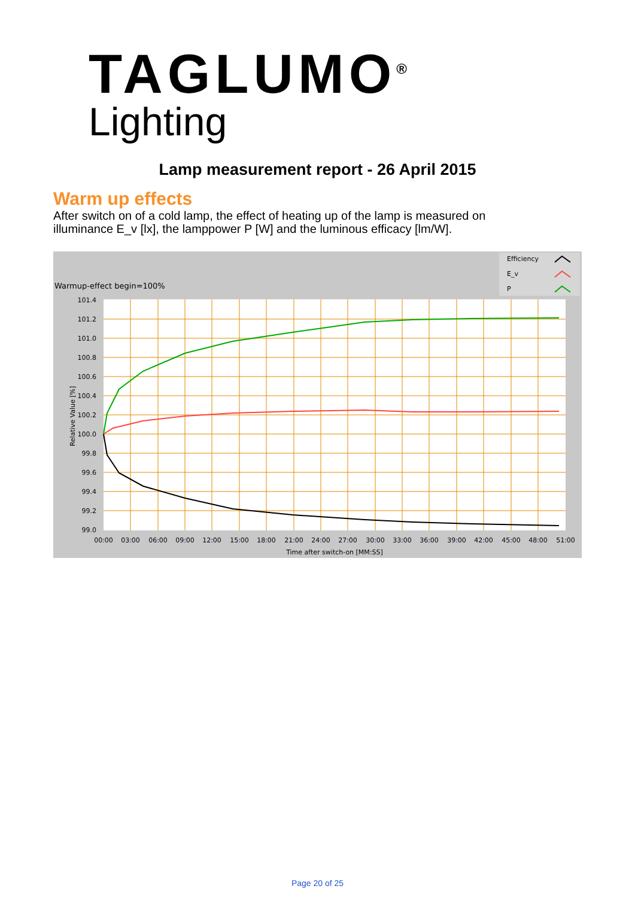TAGLUMO<sup>®</sup>
Lighting
Lamp measurement report - 26 April 2015
Warm up effects
After switch on of a cold lamp, the effect of heating up of the lamp is measured on illuminance E_v [lx], the lamppower P [W] and the luminous efficacy [lm/W].
Warmup-effect begin=100%
Efficiency
E_v
P
101.4
101.2
101.0
100.8
100.6
100.4
100.2
100.0
99.8
99.6
99.4
99.2
99.0
00:00
03:00
06:00
09:00
12:00
15:00
18:00
21:00
24:00
27:00
30:00
33:00
36:00
39:00
42:00
45:00
48:00
51:00
Time after switch-on [MM:SS]
Relative Value [%]
Page 20 of 25